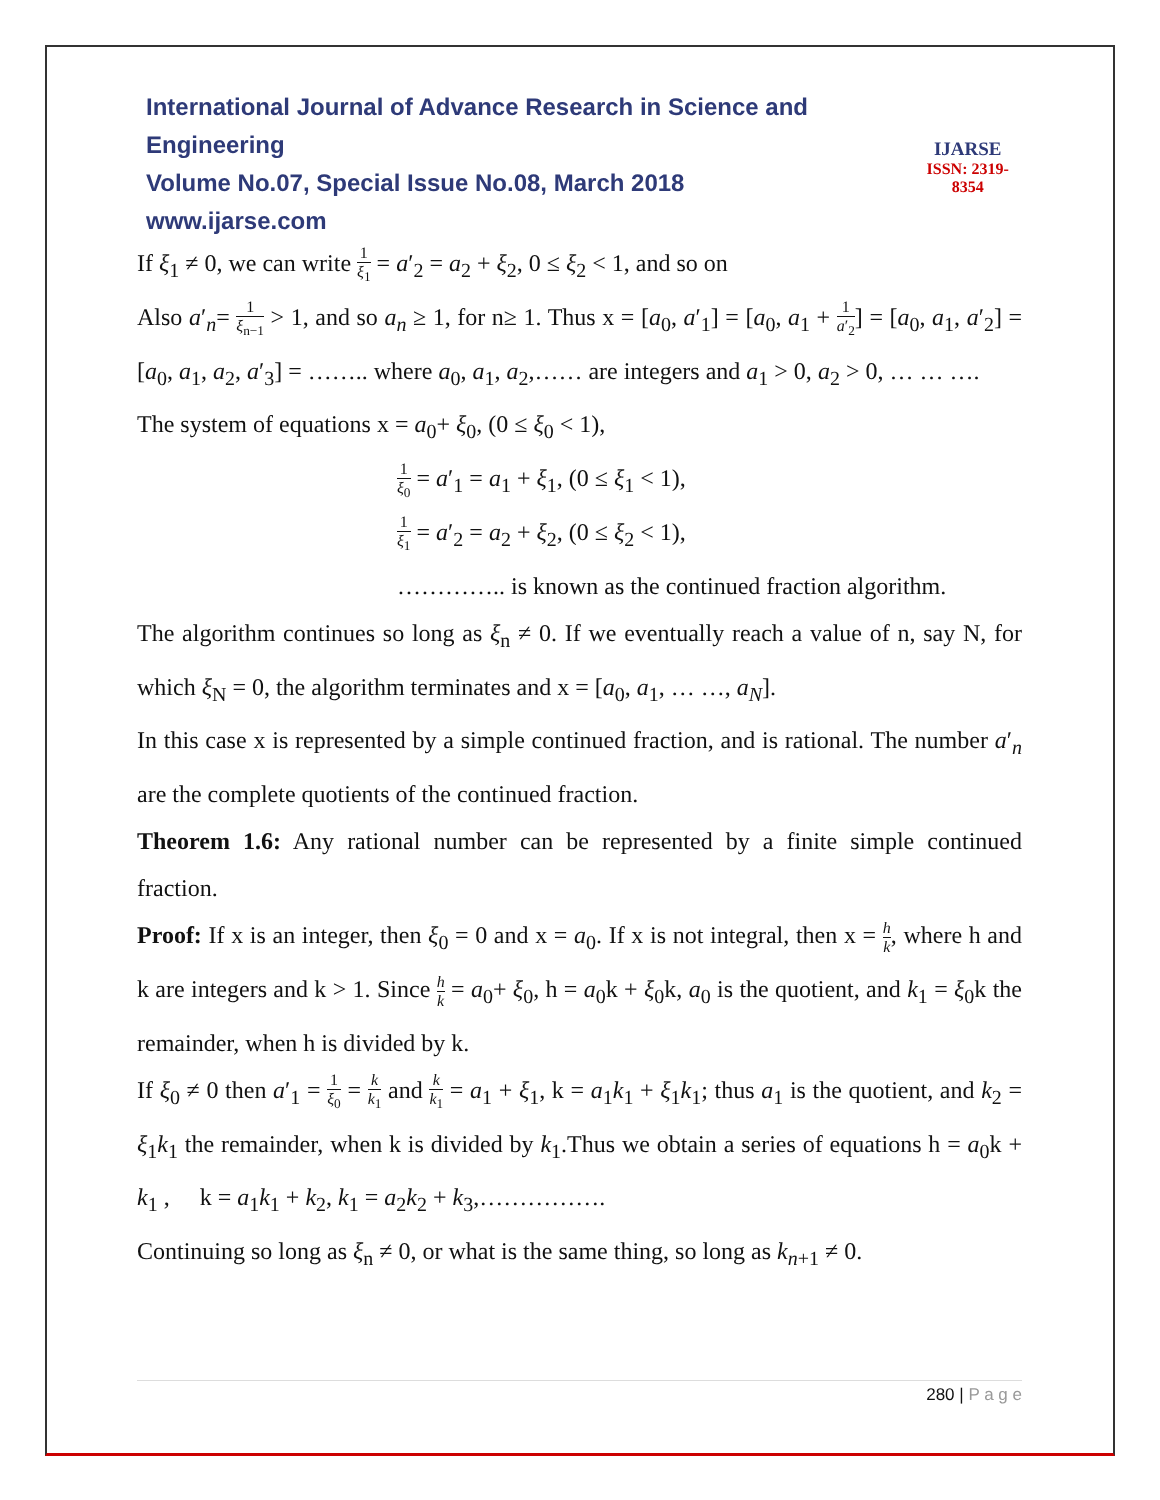International Journal of Advance Research in Science and Engineering
Volume No.07, Special Issue No.08, March 2018
www.ijarse.com
IJARSE
ISSN: 2319-8354
If ξ<sub>1</sub> ≠ 0, we can write 1 ξ<sub>1</sub> = a′<sub>2</sub> = a<sub>2</sub> + ξ<sub>2</sub>, 0 ≤ ξ<sub>2</sub> < 1, and so on
Also a′<sub>n</sub>= 1 ξ<sub>n−1</sub> > 1, and so a<sub>n</sub> ≥ 1, for n≥ 1. Thus x = [a<sub>0</sub>, a′<sub>1</sub>] = [a<sub>0</sub>, a<sub>1</sub> + 1 a′<sub>2</sub>] = [a<sub>0</sub>, a<sub>1</sub>, a′<sub>2</sub>] = [a<sub>0</sub>, a<sub>1</sub>, a<sub>2</sub>, a′<sub>3</sub>] = …….. where a<sub>0</sub>, a<sub>1</sub>, a<sub>2</sub>,…… are integers and a<sub>1</sub> > 0, a<sub>2</sub> > 0, … … ….
The system of equations x = a<sub>0</sub>+ ξ<sub>0</sub>, (0 ≤ ξ<sub>0</sub> < 1),
1 ξ<sub>0</sub> = a′<sub>1</sub> = a<sub>1</sub> + ξ<sub>1</sub>, (0 ≤ ξ<sub>1</sub> < 1),
1 ξ<sub>1</sub> = a′<sub>2</sub> = a<sub>2</sub> + ξ<sub>2</sub>, (0 ≤ ξ<sub>2</sub> < 1),
………….. is known as the continued fraction algorithm.
The algorithm continues so long as ξ<sub>n</sub> ≠ 0. If we eventually reach a value of n, say N, for which ξ<sub>N</sub> = 0, the algorithm terminates and x = [a<sub>0</sub>, a<sub>1</sub>, … …, a<sub>N</sub>].
In this case x is represented by a simple continued fraction, and is rational. The number a′<sub>n</sub> are the complete quotients of the continued fraction.
Theorem 1.6: Any rational number can be represented by a finite simple continued fraction.
Proof: If x is an integer, then ξ<sub>0</sub> = 0 and x = a<sub>0</sub>. If x is not integral, then x = h k, where h and k are integers and k > 1. Since h k = a<sub>0</sub>+ ξ<sub>0</sub>, h = a<sub>0</sub>k + ξ<sub>0</sub>k, a<sub>0</sub> is the quotient, and k<sub>1</sub> = ξ<sub>0</sub>k the remainder, when h is divided by k.
If ξ<sub>0</sub> ≠ 0 then a′<sub>1</sub> = 1 ξ<sub>0</sub> = k k<sub>1</sub> and k k<sub>1</sub> = a<sub>1</sub> + ξ<sub>1</sub>, k = a<sub>1</sub>k<sub>1</sub> + ξ<sub>1</sub>k<sub>1</sub>; thus a<sub>1</sub> is the quotient, and k<sub>2</sub> = ξ<sub>1</sub>k<sub>1</sub> the remainder, when k is divided by k<sub>1</sub>.Thus we obtain a series of equations h = a<sub>0</sub>k + k<sub>1</sub> , k = a<sub>1</sub>k<sub>1</sub> + k<sub>2</sub>, k<sub>1</sub> = a<sub>2</sub>k<sub>2</sub> + k<sub>3</sub>,…………….
Continuing so long as ξ<sub>n</sub> ≠ 0, or what is the same thing, so long as k<sub>n+1</sub> ≠ 0.
280 | P a g e